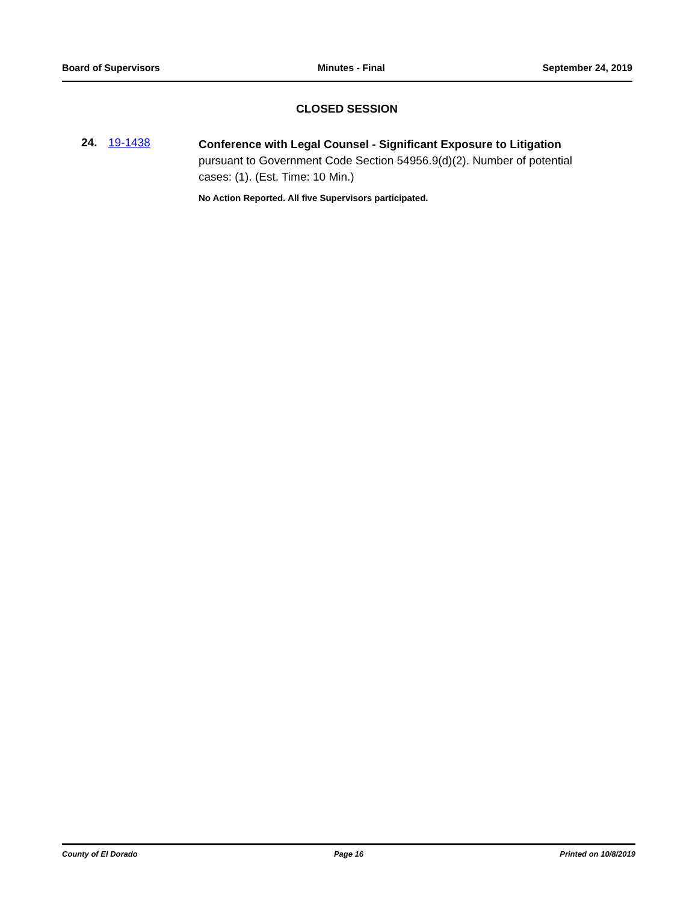Board of Supervisors Minutes - Final September 24, 2019
CLOSED SESSION
24. 19-1438
Conference with Legal Counsel - Significant Exposure to Litigation
pursuant to Government Code Section 54956.9(d)(2). Number of potential cases: (1). (Est. Time: 10 Min.)
No Action Reported. All five Supervisors participated.
County of El Dorado Page 16 Printed on 10/8/2019